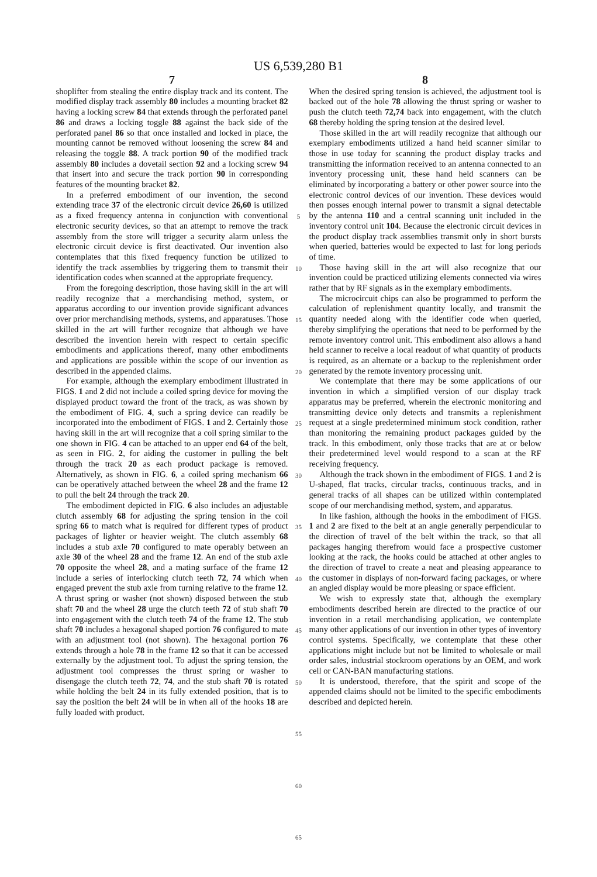US 6,539,280 B1
7
shoplifter from stealing the entire display track and its content. The modified display track assembly 80 includes a mounting bracket 82 having a locking screw 84 that extends through the perforated panel 86 and draws a locking toggle 88 against the back side of the perforated panel 86 so that once installed and locked in place, the mounting cannot be removed without loosening the screw 84 and releasing the toggle 88. A track portion 90 of the modified track assembly 80 includes a dovetail section 92 and a locking screw 94 that insert into and secure the track portion 90 in corresponding features of the mounting bracket 82.
In a preferred embodiment of our invention, the second extending trace 37 of the electronic circuit device 26,60 is utilized as a fixed frequency antenna in conjunction with conventional electronic security devices, so that an attempt to remove the track assembly from the store will trigger a security alarm unless the electronic circuit device is first deactivated. Our invention also contemplates that this fixed frequency function be utilized to identify the track assemblies by triggering them to transmit their identification codes when scanned at the appropriate frequency.
From the foregoing description, those having skill in the art will readily recognize that a merchandising method, system, or apparatus according to our invention provide significant advances over prior merchandising methods, systems, and apparatuses. Those skilled in the art will further recognize that although we have described the invention herein with respect to certain specific embodiments and applications thereof, many other embodiments and applications are possible within the scope of our invention as described in the appended claims.
For example, although the exemplary embodiment illustrated in FIGS. 1 and 2 did not include a coiled spring device for moving the displayed product toward the front of the track, as was shown by the embodiment of FIG. 4, such a spring device can readily be incorporated into the embodiment of FIGS. 1 and 2. Certainly those having skill in the art will recognize that a coil spring similar to the one shown in FIG. 4 can be attached to an upper end 64 of the belt, as seen in FIG. 2, for aiding the customer in pulling the belt through the track 20 as each product package is removed. Alternatively, as shown in FIG. 6, a coiled spring mechanism 66 can be operatively attached between the wheel 28 and the frame 12 to pull the belt 24 through the track 20.
The embodiment depicted in FIG. 6 also includes an adjustable clutch assembly 68 for adjusting the spring tension in the coil spring 66 to match what is required for different types of product packages of lighter or heavier weight. The clutch assembly 68 includes a stub axle 70 configured to mate operably between an axle 30 of the wheel 28 and the frame 12. An end of the stub axle 70 opposite the wheel 28, and a mating surface of the frame 12 include a series of interlocking clutch teeth 72, 74 which when engaged prevent the stub axle from turning relative to the frame 12. A thrust spring or washer (not shown) disposed between the stub shaft 70 and the wheel 28 urge the clutch teeth 72 of stub shaft 70 into engagement with the clutch teeth 74 of the frame 12. The stub shaft 70 includes a hexagonal shaped portion 76 configured to mate with an adjustment tool (not shown). The hexagonal portion 76 extends through a hole 78 in the frame 12 so that it can be accessed externally by the adjustment tool. To adjust the spring tension, the adjustment tool compresses the thrust spring or washer to disengage the clutch teeth 72, 74, and the stub shaft 70 is rotated while holding the belt 24 in its fully extended position, that is to say the position the belt 24 will be in when all of the hooks 18 are fully loaded with product.
5
10
15
20
25
30
35
40
45
50
55
60
65
8
When the desired spring tension is achieved, the adjustment tool is backed out of the hole 78 allowing the thrust spring or washer to push the clutch teeth 72,74 back into engagement, with the clutch 68 thereby holding the spring tension at the desired level.
Those skilled in the art will readily recognize that although our exemplary embodiments utilized a hand held scanner similar to those in use today for scanning the product display tracks and transmitting the information received to an antenna connected to an inventory processing unit, these hand held scanners can be eliminated by incorporating a battery or other power source into the electronic control devices of our invention. These devices would then posses enough internal power to transmit a signal detectable by the antenna 110 and a central scanning unit included in the inventory control unit 104. Because the electronic circuit devices in the product display track assemblies transmit only in short bursts when queried, batteries would be expected to last for long periods of time.
Those having skill in the art will also recognize that our invention could be practiced utilizing elements connected via wires rather that by RF signals as in the exemplary embodiments.
The microcircuit chips can also be programmed to perform the calculation of replenishment quantity locally, and transmit the quantity needed along with the identifier code when queried, thereby simplifying the operations that need to be performed by the remote inventory control unit. This embodiment also allows a hand held scanner to receive a local readout of what quantity of products is required, as an alternate or a backup to the replenishment order generated by the remote inventory processing unit.
We contemplate that there may be some applications of our invention in which a simplified version of our display track apparatus may be preferred, wherein the electronic monitoring and transmitting device only detects and transmits a replenishment request at a single predetermined minimum stock condition, rather than monitoring the remaining product packages guided by the track. In this embodiment, only those tracks that are at or below their predetermined level would respond to a scan at the RF receiving frequency.
Although the track shown in the embodiment of FIGS. 1 and 2 is U-shaped, flat tracks, circular tracks, continuous tracks, and in general tracks of all shapes can be utilized within contemplated scope of our merchandising method, system, and apparatus.
In like fashion, although the hooks in the embodiment of FIGS. 1 and 2 are fixed to the belt at an angle generally perpendicular to the direction of travel of the belt within the track, so that all packages hanging therefrom would face a prospective customer looking at the rack, the hooks could be attached at other angles to the direction of travel to create a neat and pleasing appearance to the customer in displays of non-forward facing packages, or where an angled display would be more pleasing or space efficient.
We wish to expressly state that, although the exemplary embodiments described herein are directed to the practice of our invention in a retail merchandising application, we contemplate many other applications of our invention in other types of inventory control systems. Specifically, we contemplate that these other applications might include but not be limited to wholesale or mail order sales, industrial stockroom operations by an OEM, and work cell or CAN-BAN manufacturing stations.
It is understood, therefore, that the spirit and scope of the appended claims should not be limited to the specific embodiments described and depicted herein.